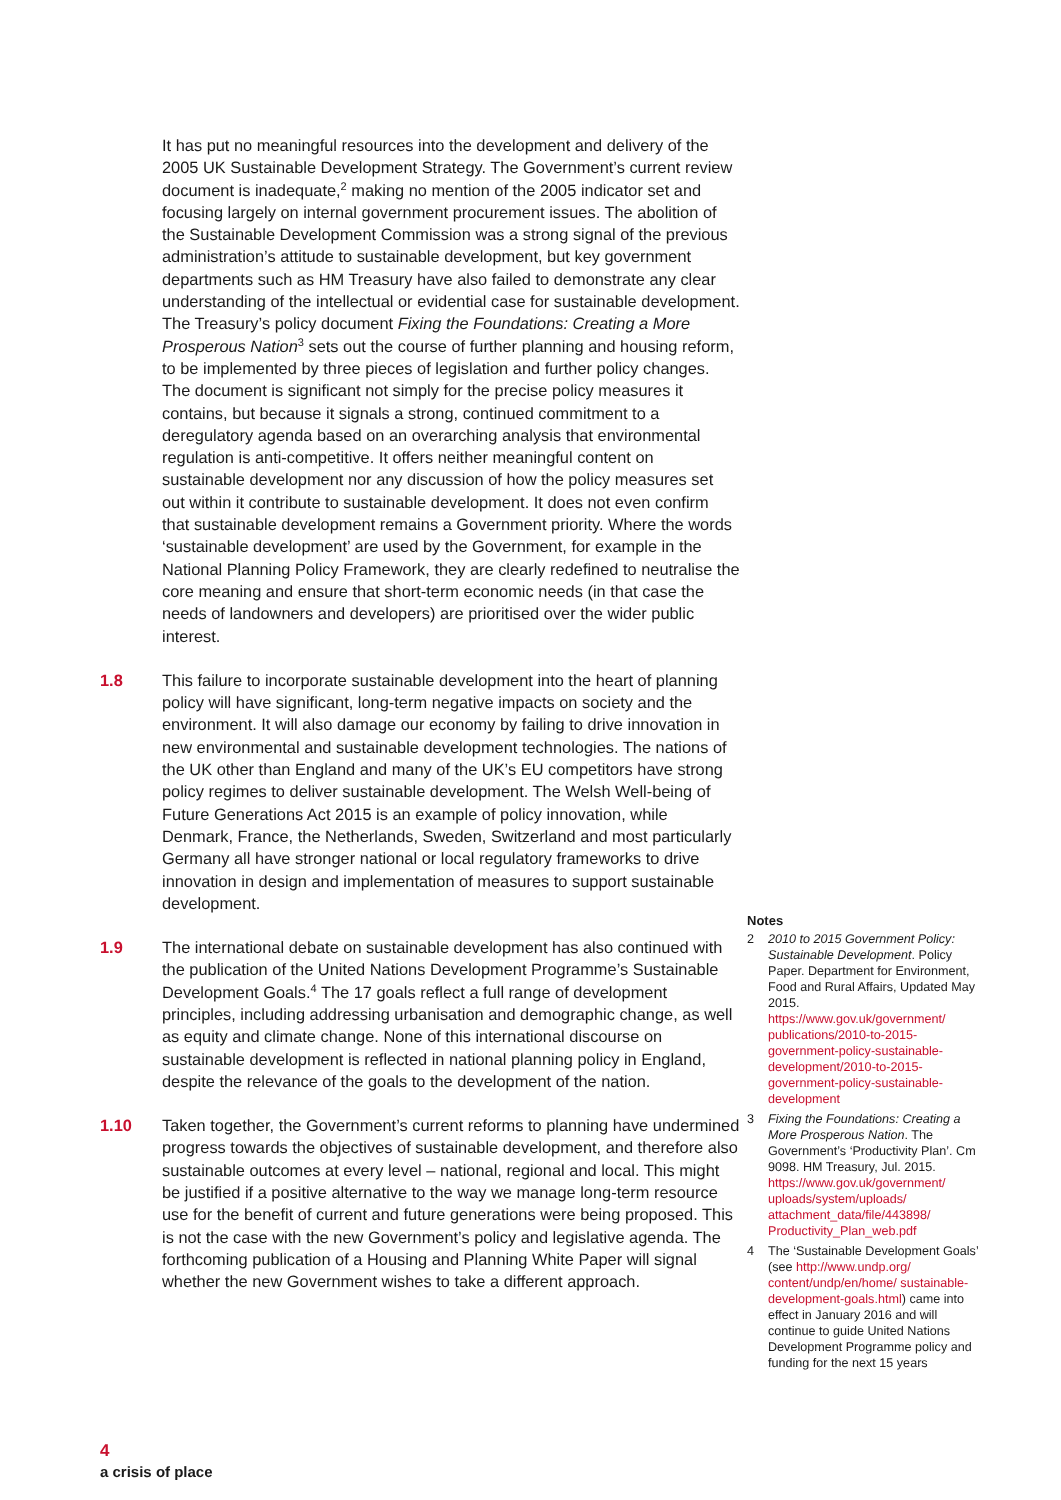It has put no meaningful resources into the development and delivery of the 2005 UK Sustainable Development Strategy. The Government’s current review document is inadequate,<sup>2</sup> making no mention of the 2005 indicator set and focusing largely on internal government procurement issues. The abolition of the Sustainable Development Commission was a strong signal of the previous administration’s attitude to sustainable development, but key government departments such as HM Treasury have also failed to demonstrate any clear understanding of the intellectual or evidential case for sustainable development. The Treasury’s policy document Fixing the Foundations: Creating a More Prosperous Nation<sup>3</sup> sets out the course of further planning and housing reform, to be implemented by three pieces of legislation and further policy changes. The document is significant not simply for the precise policy measures it contains, but because it signals a strong, continued commitment to a deregulatory agenda based on an overarching analysis that environmental regulation is anti-competitive. It offers neither meaningful content on sustainable development nor any discussion of how the policy measures set out within it contribute to sustainable development. It does not even confirm that sustainable development remains a Government priority. Where the words ‘sustainable development’ are used by the Government, for example in the National Planning Policy Framework, they are clearly redefined to neutralise the core meaning and ensure that short-term economic needs (in that case the needs of landowners and developers) are prioritised over the wider public interest.
1.8 This failure to incorporate sustainable development into the heart of planning policy will have significant, long-term negative impacts on society and the environment. It will also damage our economy by failing to drive innovation in new environmental and sustainable development technologies. The nations of the UK other than England and many of the UK’s EU competitors have strong policy regimes to deliver sustainable development. The Welsh Well-being of Future Generations Act 2015 is an example of policy innovation, while Denmark, France, the Netherlands, Sweden, Switzerland and most particularly Germany all have stronger national or local regulatory frameworks to drive innovation in design and implementation of measures to support sustainable development.
1.9 The international debate on sustainable development has also continued with the publication of the United Nations Development Programme’s Sustainable Development Goals.<sup>4</sup> The 17 goals reflect a full range of development principles, including addressing urbanisation and demographic change, as well as equity and climate change. None of this international discourse on sustainable development is reflected in national planning policy in England, despite the relevance of the goals to the development of the nation.
1.10 Taken together, the Government’s current reforms to planning have undermined progress towards the objectives of sustainable development, and therefore also sustainable outcomes at every level – national, regional and local. This might be justified if a positive alternative to the way we manage long-term resource use for the benefit of current and future generations were being proposed. This is not the case with the new Government’s policy and legislative agenda. The forthcoming publication of a Housing and Planning White Paper will signal whether the new Government wishes to take a different approach.
Notes
2 2010 to 2015 Government Policy: Sustainable Development. Policy Paper. Department for Environment, Food and Rural Affairs, Updated May 2015. https://www.gov.uk/government/ publications/2010-to-2015-government-policy-sustainable-development/2010-to-2015-government-policy-sustainable-development
3 Fixing the Foundations: Creating a More Prosperous Nation. The Government’s ‘Productivity Plan’. Cm 9098. HM Treasury, Jul. 2015. https://www.gov.uk/government/ uploads/system/uploads/ attachment_data/file/443898/ Productivity_Plan_web.pdf
4 The ‘Sustainable Development Goals’ (see http://www.undp.org/ content/undp/en/home/ sustainable-development-goals.html) came into effect in January 2016 and will continue to guide United Nations Development Programme policy and funding for the next 15 years
4
a crisis of place